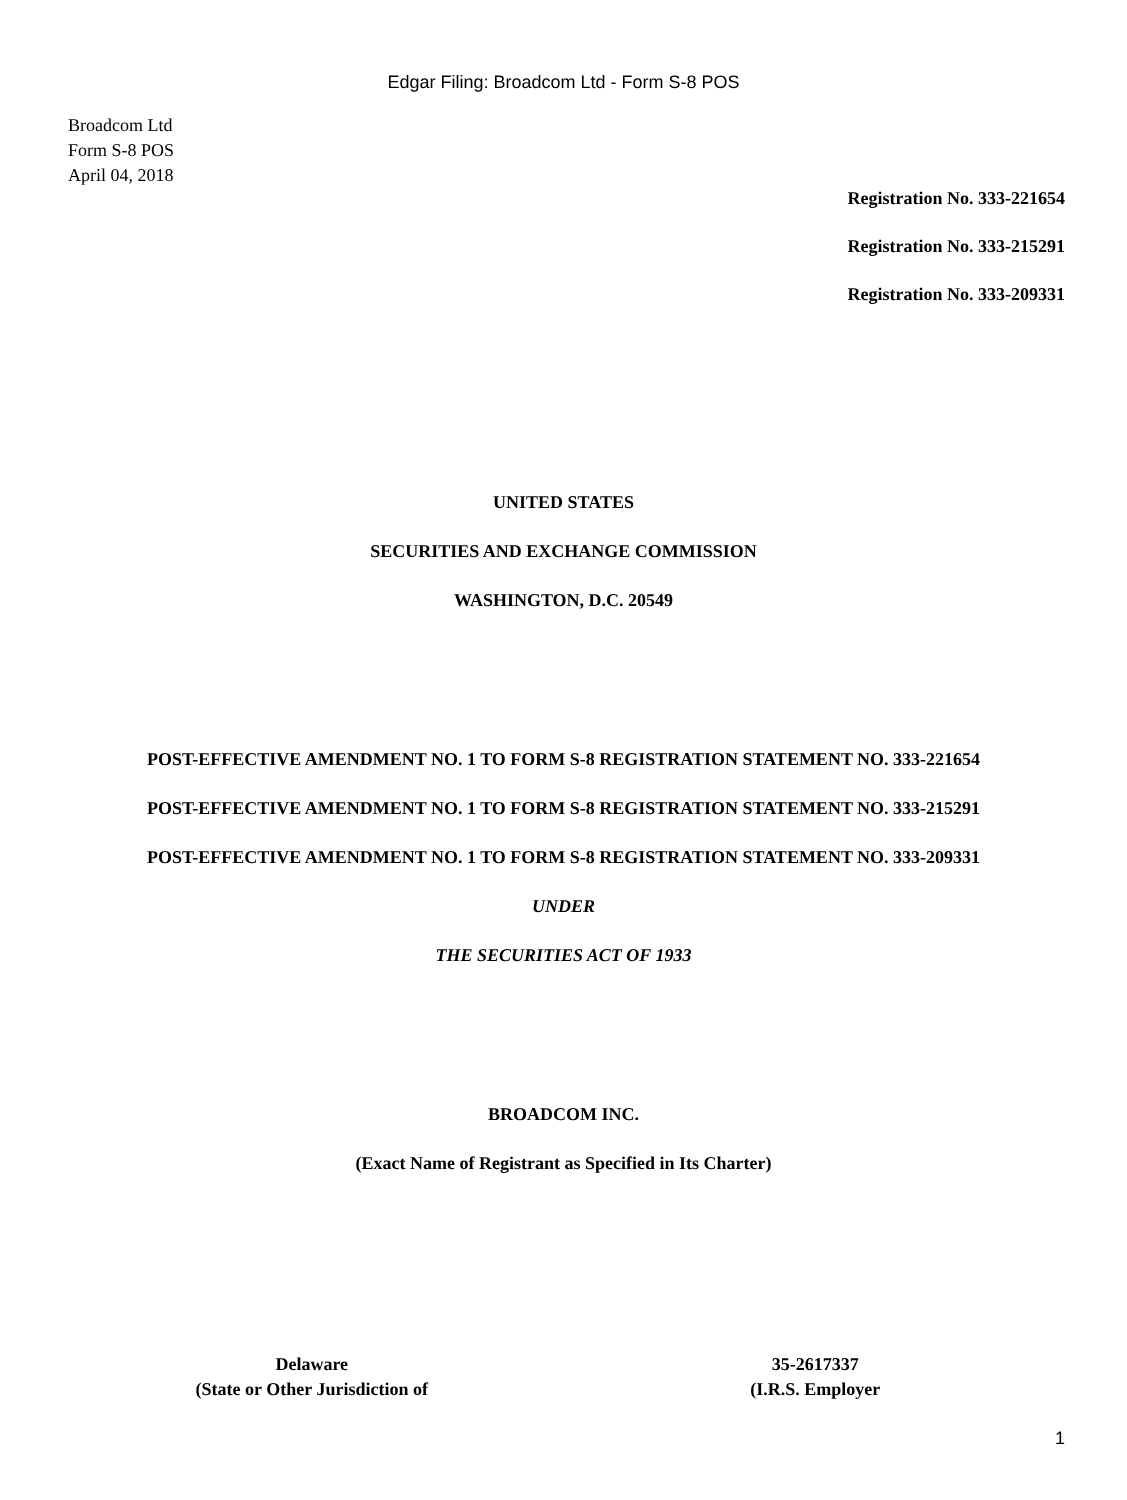Edgar Filing: Broadcom Ltd - Form S-8 POS
Broadcom Ltd
Form S-8 POS
April 04, 2018
Registration No. 333-221654
Registration No. 333-215291
Registration No. 333-209331
UNITED STATES
SECURITIES AND EXCHANGE COMMISSION
WASHINGTON, D.C. 20549
POST-EFFECTIVE AMENDMENT NO. 1 TO FORM S-8 REGISTRATION STATEMENT NO. 333-221654
POST-EFFECTIVE AMENDMENT NO. 1 TO FORM S-8 REGISTRATION STATEMENT NO. 333-215291
POST-EFFECTIVE AMENDMENT NO. 1 TO FORM S-8 REGISTRATION STATEMENT NO. 333-209331
UNDER
THE SECURITIES ACT OF 1933
BROADCOM INC.
(Exact Name of Registrant as Specified in Its Charter)
Delaware
(State or Other Jurisdiction of
35-2617337
(I.R.S. Employer
1